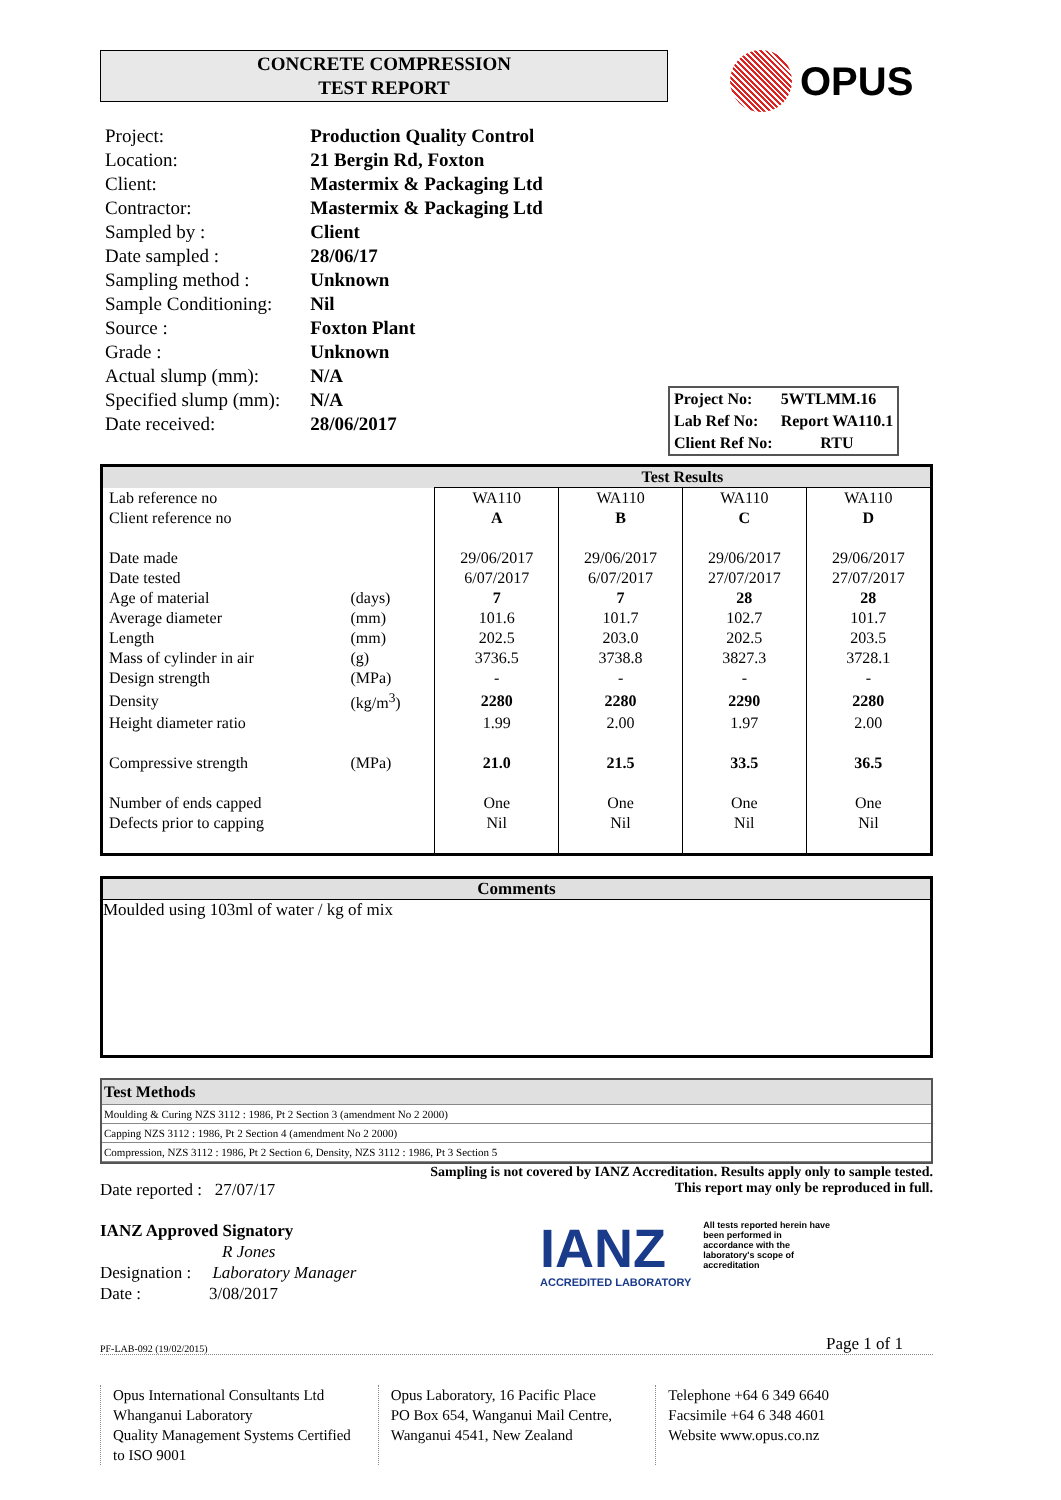CONCRETE COMPRESSION
TEST REPORT
OPUS
| Project: | Production Quality Control |
| Location: | 21 Bergin Rd, Foxton |
| Client: | Mastermix & Packaging Ltd |
| Contractor: | Mastermix & Packaging Ltd |
| Sampled by : | Client |
| Date sampled : | 28/06/17 |
| Sampling method : | Unknown |
| Sample Conditioning: | Nil |
| Source : | Foxton Plant |
| Grade : | Unknown |
| Actual slump (mm): | N/A |
| Specified slump (mm): | N/A |
| Date received: | 28/06/2017 |
| Project No: | 5WTLMM.16 |
| Lab Ref No: | Report WA110.1 |
| Client Ref No: | RTU |
| | | Test Results | | | |
| Lab reference no | | WA110 | WA110 | WA110 | WA110 |
| Client reference no | | A | B | C | D |
| Date made | | 29/06/2017 | 29/06/2017 | 29/06/2017 | 29/06/2017 |
| Date tested | | 6/07/2017 | 6/07/2017 | 27/07/2017 | 27/07/2017 |
| Age of material | (days) | 7 | 7 | 28 | 28 |
| Average diameter | (mm) | 101.6 | 101.7 | 102.7 | 101.7 |
| Length | (mm) | 202.5 | 203.0 | 202.5 | 203.5 |
| Mass of cylinder in air | (g) | 3736.5 | 3738.8 | 3827.3 | 3728.1 |
| Design strength | (MPa) | - | - | - | - |
| Density | (kg/m<sup>3</sup>) | 2280 | 2280 | 2290 | 2280 |
| Height diameter ratio | | 1.99 | 2.00 | 1.97 | 2.00 |
| Compressive strength | (MPa) | 21.0 | 21.5 | 33.5 | 36.5 |
| Number of ends capped | | One | One | One | One |
| Defects prior to capping | | Nil | Nil | Nil | Nil |
Comments
Moulded using 103ml of water / kg of mix
Test Methods
Moulding & Curing NZS 3112 : 1986, Pt 2 Section 3 (amendment No 2 2000)
Capping NZS 3112 : 1986, Pt 2 Section 4 (amendment No 2 2000)
Compression, NZS 3112 : 1986, Pt 2 Section 6, Density, NZS 3112 : 1986, Pt 3 Section 5
Sampling is not covered by IANZ Accreditation. Results apply only to sample tested.
Date reported : 27/07/17 This report may only be reproduced in full.
IANZ Approved Signatory
R Jones
Designation : Laboratory Manager
Date : 3/08/2017
IANZ
ACCREDITED LABORATORY
All tests reported herein have been performed in accordance with the laboratory's scope of accreditation
PF-LAB-092 (19/02/2015) Page 1 of 1
Opus International Consultants Ltd
Whanganui Laboratory
Quality Management Systems Certified to ISO 9001
Opus Laboratory, 16 Pacific Place
PO Box 654, Wanganui Mail Centre,
Wanganui 4541, New Zealand
Telephone +64 6 349 6640
Facsimile +64 6 348 4601
Website www.opus.co.nz